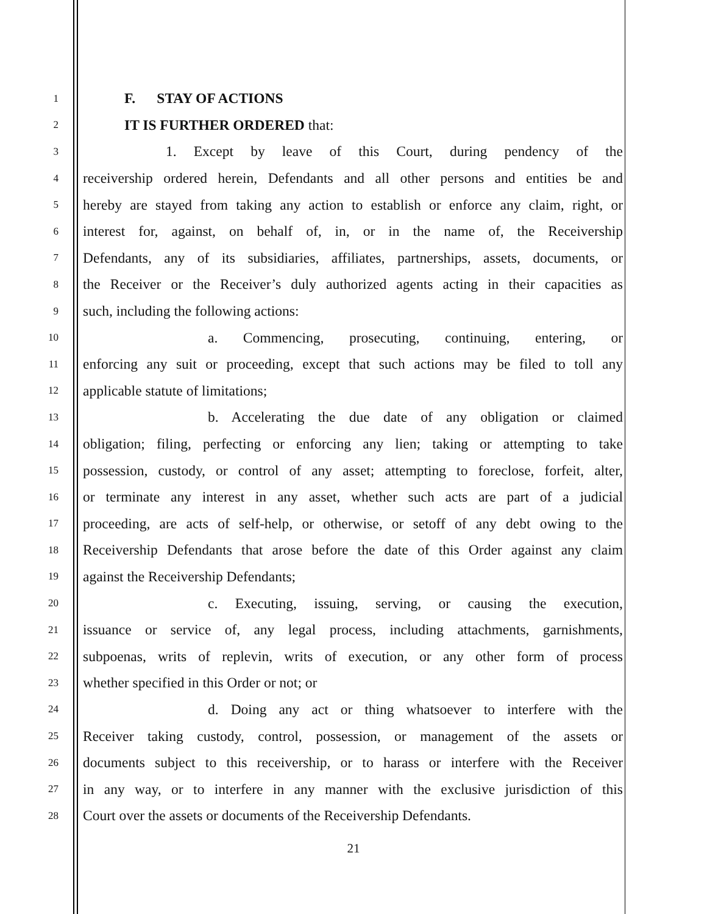1 F. STAY OF ACTIONS
2 IT IS FURTHER ORDERED that:
3 1. Except by leave of this Court, during pendency of the
4 receivership ordered herein, Defendants and all other persons and entities be and
5 hereby are stayed from taking any action to establish or enforce any claim, right, or
6 interest for, against, on behalf of, in, or in the name of, the Receivership
7 Defendants, any of its subsidiaries, affiliates, partnerships, assets, documents, or
8 the Receiver or the Receiver’s duly authorized agents acting in their capacities as
9 such, including the following actions:
10 a. Commencing, prosecuting, continuing, entering, or
11 enforcing any suit or proceeding, except that such actions may be filed to toll any
12 applicable statute of limitations;
13 b. Accelerating the due date of any obligation or claimed
14 obligation; filing, perfecting or enforcing any lien; taking or attempting to take
15 possession, custody, or control of any asset; attempting to foreclose, forfeit, alter,
16 or terminate any interest in any asset, whether such acts are part of a judicial
17 proceeding, are acts of self-help, or otherwise, or setoff of any debt owing to the
18 Receivership Defendants that arose before the date of this Order against any claim
19 against the Receivership Defendants;
20 c. Executing, issuing, serving, or causing the execution,
21 issuance or service of, any legal process, including attachments, garnishments,
22 subpoenas, writs of replevin, writs of execution, or any other form of process
23 whether specified in this Order or not; or
24 d. Doing any act or thing whatsoever to interfere with the
25 Receiver taking custody, control, possession, or management of the assets or
26 documents subject to this receivership, or to harass or interfere with the Receiver
27 in any way, or to interfere in any manner with the exclusive jurisdiction of this
28 Court over the assets or documents of the Receivership Defendants.
21